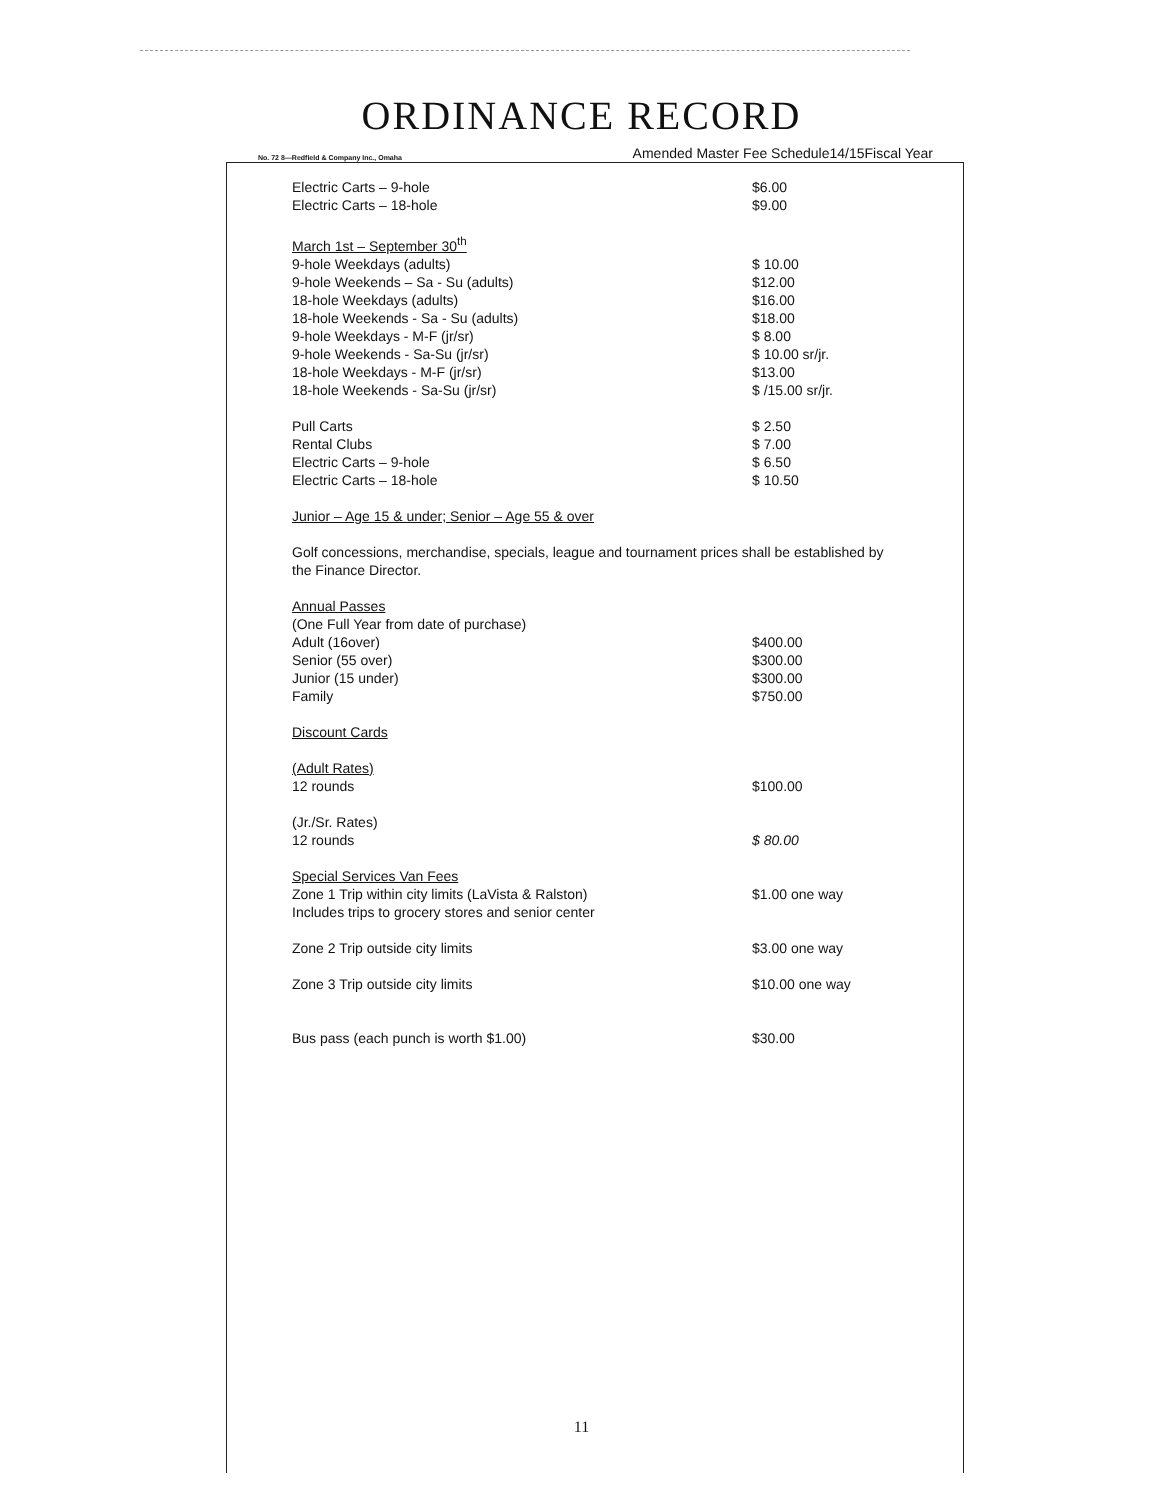ORDINANCE RECORD
No. 72 8—Redfield & Company Inc., Omaha Amended Master Fee Schedule14/15Fiscal Year
| Electric Carts – 9-hole | $6.00 |
| Electric Carts – 18-hole | $9.00 |
| March 1st – September 30<sup>th</sup> | |
| 9-hole Weekdays (adults) | $ 10.00 |
| 9-hole Weekends – Sa - Su (adults) | $12.00 |
| 18-hole Weekdays (adults) | $16.00 |
| 18-hole Weekends - Sa - Su (adults) | $18.00 |
| 9-hole Weekdays - M-F (jr/sr) | $ 8.00 |
| 9-hole Weekends - Sa-Su (jr/sr) | $ 10.00 sr/jr. |
| 18-hole Weekdays - M-F (jr/sr) | $13.00 |
| 18-hole Weekends - Sa-Su (jr/sr) | $ /15.00 sr/jr. |
| Pull Carts | $ 2.50 |
| Rental Clubs | $ 7.00 |
| Electric Carts – 9-hole | $ 6.50 |
| Electric Carts – 18-hole | $ 10.50 |
Junior – Age 15 & under; Senior – Age 55 & over
Golf concessions, merchandise, specials, league and tournament prices shall be established by the Finance Director.
| Annual Passes | |
| (One Full Year from date of purchase) | |
| Adult (16over) | $400.00 |
| Senior (55 over) | $300.00 |
| Junior (15 under) | $300.00 |
| Family | $750.00 |
| Discount Cards | |
| (Adult Rates) | |
| 12 rounds | $100.00 |
| (Jr./Sr. Rates) | |
| 12 rounds | $ 80.00 |
| Special Services Van Fees | |
| Zone 1 Trip within city limits (LaVista & Ralston) Includes trips to grocery stores and senior center | $1.00 one way |
| Zone 2 Trip outside city limits | $3.00 one way |
| Zone 3 Trip outside city limits | $10.00 one way |
| Bus pass (each punch is worth $1.00) | $30.00 |
11